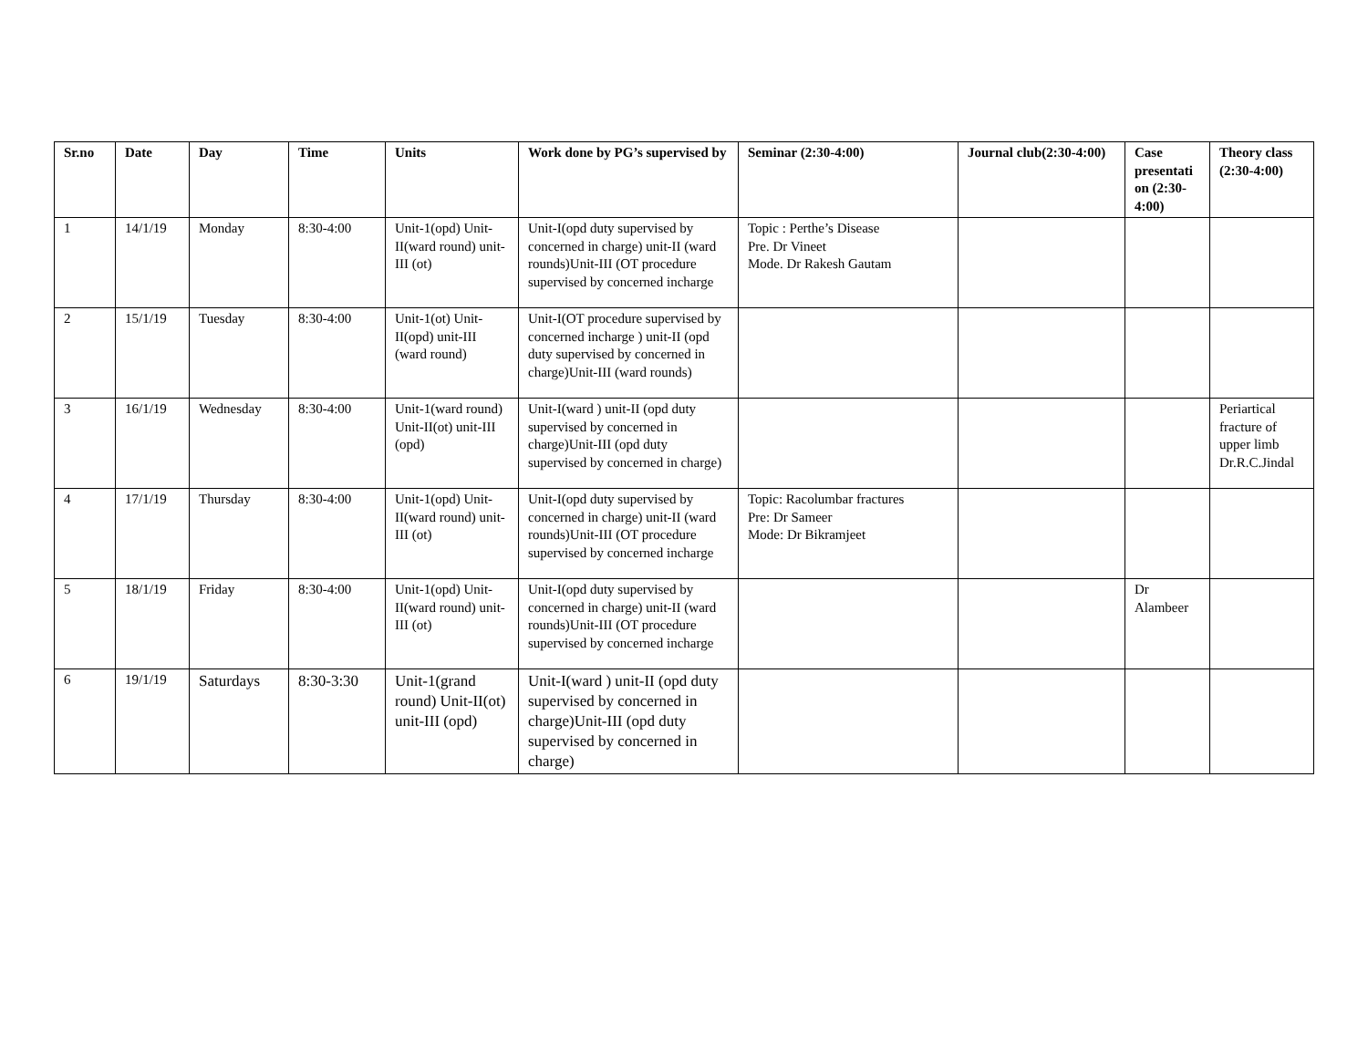| Sr.no | Date | Day | Time | Units | Work done by PG’s supervised by | Seminar (2:30-4:00) | Journal club(2:30-4:00) | Case presentati on (2:30-4:00) | Theory class (2:30-4:00) |
| --- | --- | --- | --- | --- | --- | --- | --- | --- | --- |
| 1 | 14/1/19 | Monday | 8:30-4:00 | Unit-1(opd) Unit-II(ward round) unit-III (ot) | Unit-I(opd duty supervised by concerned in charge) unit-II (ward rounds)Unit-III (OT procedure supervised by concerned incharge | Topic : Perthe’s Disease Pre. Dr Vineet Mode. Dr Rakesh Gautam | | | |
| 2 | 15/1/19 | Tuesday | 8:30-4:00 | Unit-1(ot) Unit-II(opd) unit-III (ward round) | Unit-I(OT procedure supervised by concerned incharge ) unit-II (opd duty supervised by concerned in charge)Unit-III (ward rounds) | | | | |
| 3 | 16/1/19 | Wednesday | 8:30-4:00 | Unit-1(ward round) Unit-II(ot) unit-III (opd) | Unit-I(ward ) unit-II (opd duty supervised by concerned in charge)Unit-III (opd duty supervised by concerned in charge) | | | | Periartical fracture of upper limb Dr.R.C.Jindal |
| 4 | 17/1/19 | Thursday | 8:30-4:00 | Unit-1(opd) Unit-II(ward round) unit-III (ot) | Unit-I(opd duty supervised by concerned in charge) unit-II (ward rounds)Unit-III (OT procedure supervised by concerned incharge | Topic: Racolumbar fractures Pre: Dr Sameer Mode: Dr Bikramjeet | | | |
| 5 | 18/1/19 | Friday | 8:30-4:00 | Unit-1(opd) Unit-II(ward round) unit-III (ot) | Unit-I(opd duty supervised by concerned in charge) unit-II (ward rounds)Unit-III (OT procedure supervised by concerned incharge | | | Dr Alambeer | |
| 6 | 19/1/19 | Saturdays | 8:30-3:30 | Unit-1(grand round) Unit-II(ot) unit-III (opd) | Unit-I(ward ) unit-II (opd duty supervised by concerned in charge)Unit-III (opd duty supervised by concerned in charge) | | | | |